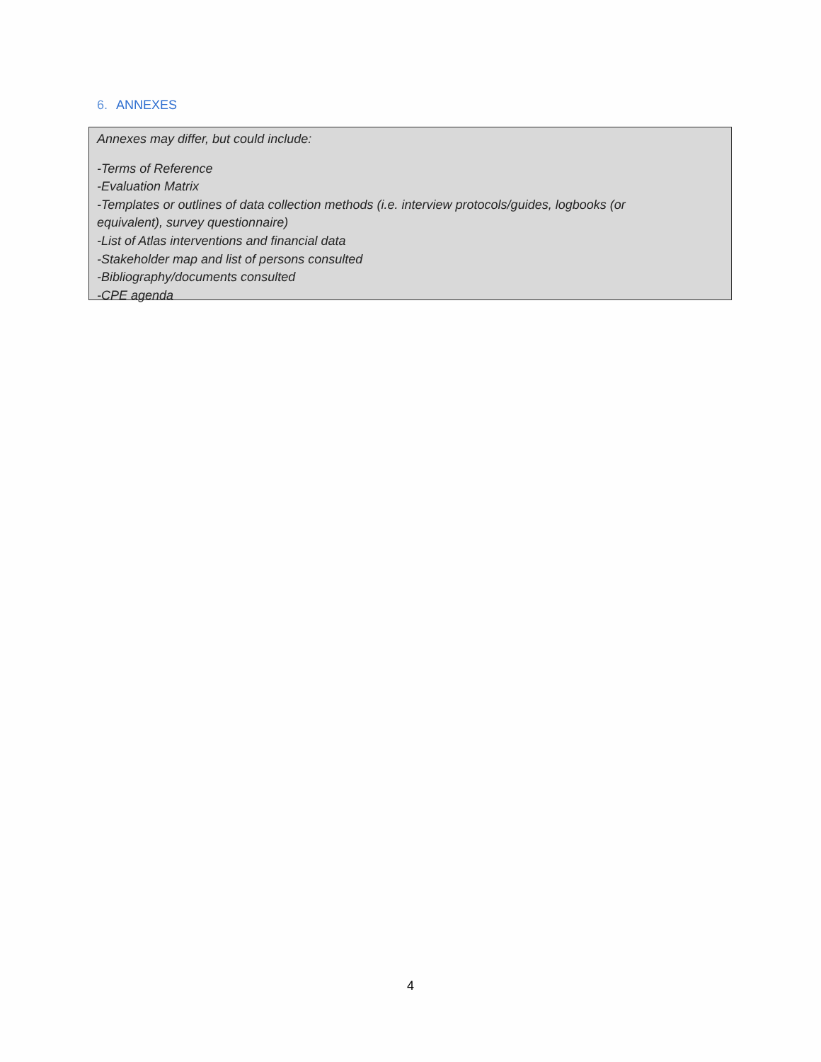6. ANNEXES
Annexes may differ, but could include:
-Terms of Reference
-Evaluation Matrix
-Templates or outlines of data collection methods (i.e. interview protocols/guides, logbooks (or
equivalent), survey questionnaire)
-List of Atlas interventions and financial data
-Stakeholder map and list of persons consulted
-Bibliography/documents consulted
-CPE agenda
4